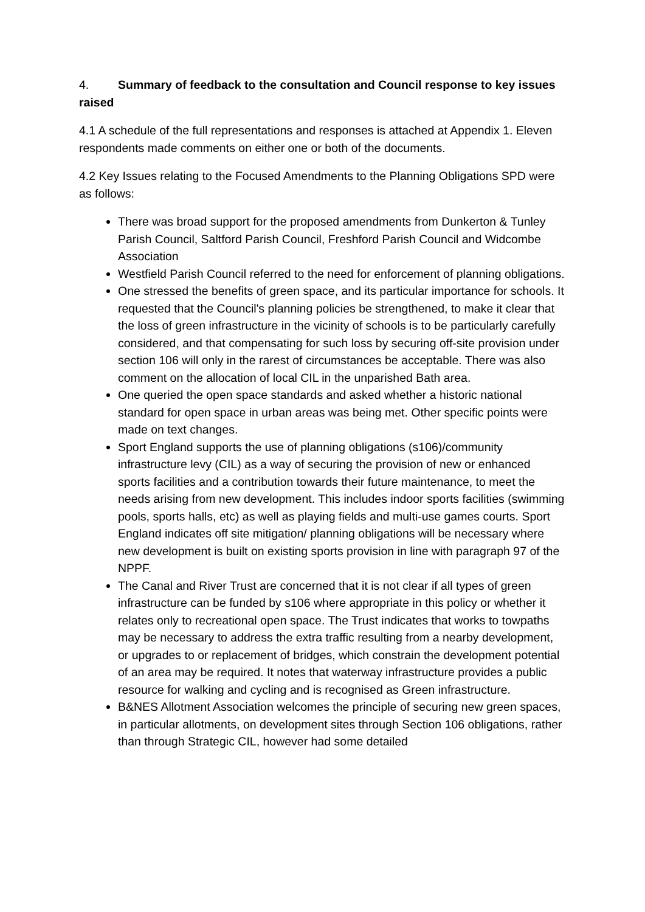4. Summary of feedback to the consultation and Council response to key issues raised
4.1 A schedule of the full representations and responses is attached at Appendix 1. Eleven respondents made comments on either one or both of the documents.
4.2 Key Issues relating to the Focused Amendments to the Planning Obligations SPD were as follows:
There was broad support for the proposed amendments from Dunkerton & Tunley Parish Council, Saltford Parish Council, Freshford Parish Council and Widcombe Association
Westfield Parish Council referred to the need for enforcement of planning obligations.
One stressed the benefits of green space, and its particular importance for schools. It requested that the Council's planning policies be strengthened, to make it clear that the loss of green infrastructure in the vicinity of schools is to be particularly carefully considered, and that compensating for such loss by securing off-site provision under section 106 will only in the rarest of circumstances be acceptable. There was also comment on the allocation of local CIL in the unparished Bath area.
One queried the open space standards and asked whether a historic national standard for open space in urban areas was being met. Other specific points were made on text changes.
Sport England supports the use of planning obligations (s106)/community infrastructure levy (CIL) as a way of securing the provision of new or enhanced sports facilities and a contribution towards their future maintenance, to meet the needs arising from new development. This includes indoor sports facilities (swimming pools, sports halls, etc) as well as playing fields and multi-use games courts. Sport England indicates off site mitigation/ planning obligations will be necessary where new development is built on existing sports provision in line with paragraph 97 of the NPPF.
The Canal and River Trust are concerned that it is not clear if all types of green infrastructure can be funded by s106 where appropriate in this policy or whether it relates only to recreational open space. The Trust indicates that works to towpaths may be necessary to address the extra traffic resulting from a nearby development, or upgrades to or replacement of bridges, which constrain the development potential of an area may be required. It notes that waterway infrastructure provides a public resource for walking and cycling and is recognised as Green infrastructure.
B&NES Allotment Association welcomes the principle of securing new green spaces, in particular allotments, on development sites through Section 106 obligations, rather than through Strategic CIL, however had some detailed